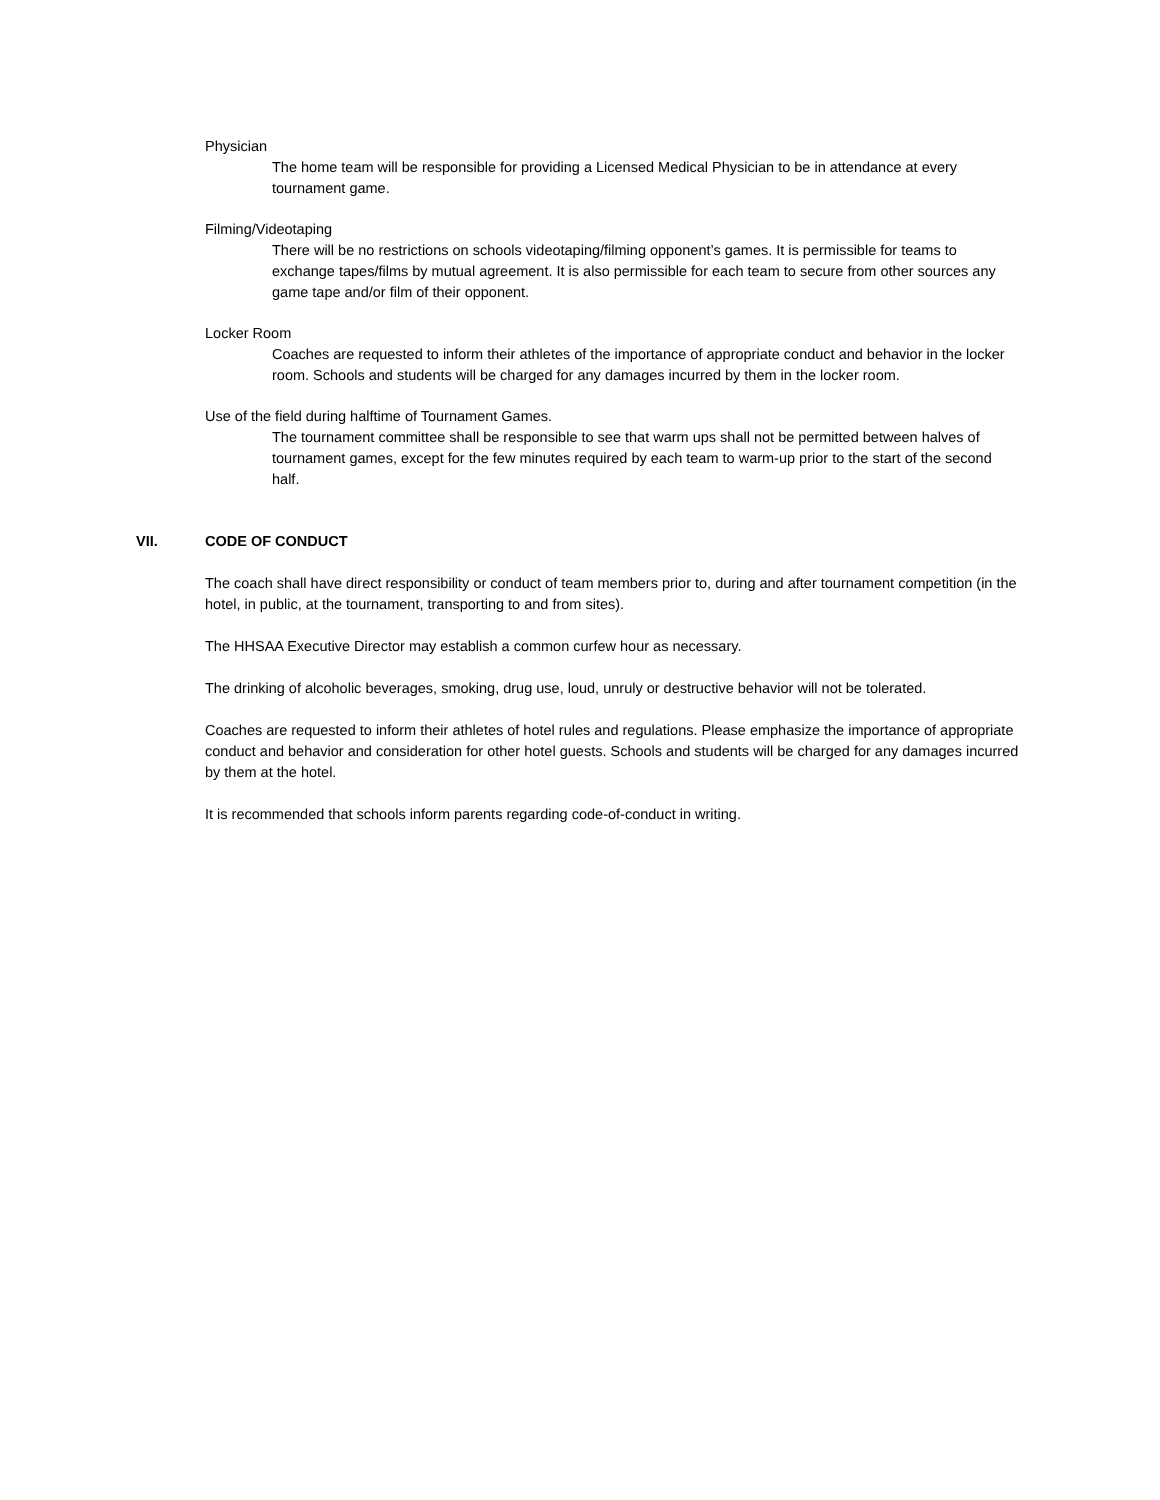Physician
The home team will be responsible for providing a Licensed Medical Physician to be in attendance at every tournament game.
Filming/Videotaping
There will be no restrictions on schools videotaping/filming opponent’s games. It is permissible for teams to exchange tapes/films by mutual agreement. It is also permissible for each team to secure from other sources any game tape and/or film of their opponent.
Locker Room
Coaches are requested to inform their athletes of the importance of appropriate conduct and behavior in the locker room. Schools and students will be charged for any damages incurred by them in the locker room.
Use of the field during halftime of Tournament Games.
The tournament committee shall be responsible to see that warm ups shall not be permitted between halves of tournament games, except for the few minutes required by each team to warm-up prior to the start of the second half.
VII. CODE OF CONDUCT
The coach shall have direct responsibility or conduct of team members prior to, during and after tournament competition (in the hotel, in public, at the tournament, transporting to and from sites).
The HHSAA Executive Director may establish a common curfew hour as necessary.
The drinking of alcoholic beverages, smoking, drug use, loud, unruly or destructive behavior will not be tolerated.
Coaches are requested to inform their athletes of hotel rules and regulations. Please emphasize the importance of appropriate conduct and behavior and consideration for other hotel guests. Schools and students will be charged for any damages incurred by them at the hotel.
It is recommended that schools inform parents regarding code-of-conduct in writing.